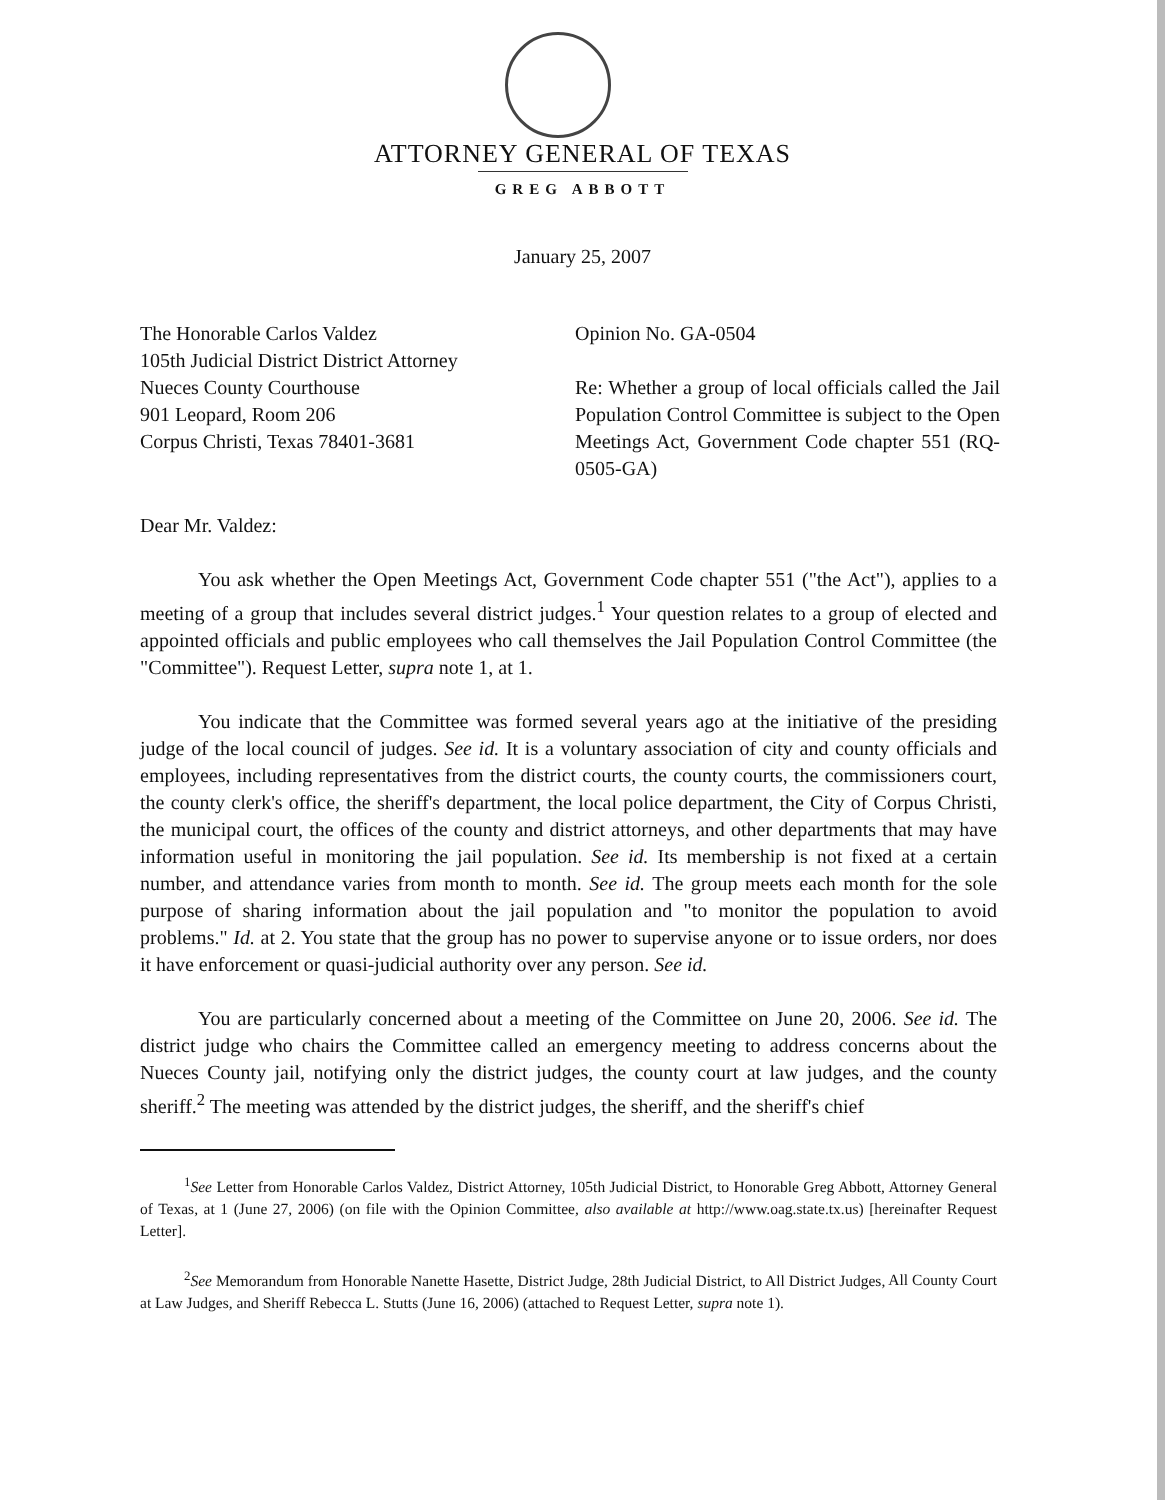ATTORNEY GENERAL OF TEXAS
GREG ABBOTT
January 25, 2007
The Honorable Carlos Valdez
105th Judicial District District Attorney
Nueces County Courthouse
901 Leopard, Room 206
Corpus Christi, Texas 78401-3681
Opinion No. GA-0504
Re: Whether a group of local officials called the Jail Population Control Committee is subject to the Open Meetings Act, Government Code chapter 551 (RQ-0505-GA)
Dear Mr. Valdez:
You ask whether the Open Meetings Act, Government Code chapter 551 ("the Act"), applies to a meeting of a group that includes several district judges.<sup>1</sup> Your question relates to a group of elected and appointed officials and public employees who call themselves the Jail Population Control Committee (the "Committee"). Request Letter, supra note 1, at 1.
You indicate that the Committee was formed several years ago at the initiative of the presiding judge of the local council of judges. See id. It is a voluntary association of city and county officials and employees, including representatives from the district courts, the county courts, the commissioners court, the county clerk's office, the sheriff's department, the local police department, the City of Corpus Christi, the municipal court, the offices of the county and district attorneys, and other departments that may have information useful in monitoring the jail population. See id. Its membership is not fixed at a certain number, and attendance varies from month to month. See id. The group meets each month for the sole purpose of sharing information about the jail population and "to monitor the population to avoid problems." Id. at 2. You state that the group has no power to supervise anyone or to issue orders, nor does it have enforcement or quasi-judicial authority over any person. See id.
You are particularly concerned about a meeting of the Committee on June 20, 2006. See id. The district judge who chairs the Committee called an emergency meeting to address concerns about the Nueces County jail, notifying only the district judges, the county court at law judges, and the county sheriff.<sup>2</sup> The meeting was attended by the district judges, the sheriff, and the sheriff's chief
<sup>1</sup> See Letter from Honorable Carlos Valdez, District Attorney, 105th Judicial District, to Honorable Greg Abbott, Attorney General of Texas, at 1 (June 27, 2006) (on file with the Opinion Committee, also available at http://www.oag.state.tx.us) [hereinafter Request Letter].
<sup>2</sup> See Memorandum from Honorable Nanette Hasette, District Judge, 28th Judicial District, to All District Judges, All County Court at Law Judges, and Sheriff Rebecca L. Stutts (June 16, 2006) (attached to Request Letter, supra note 1).